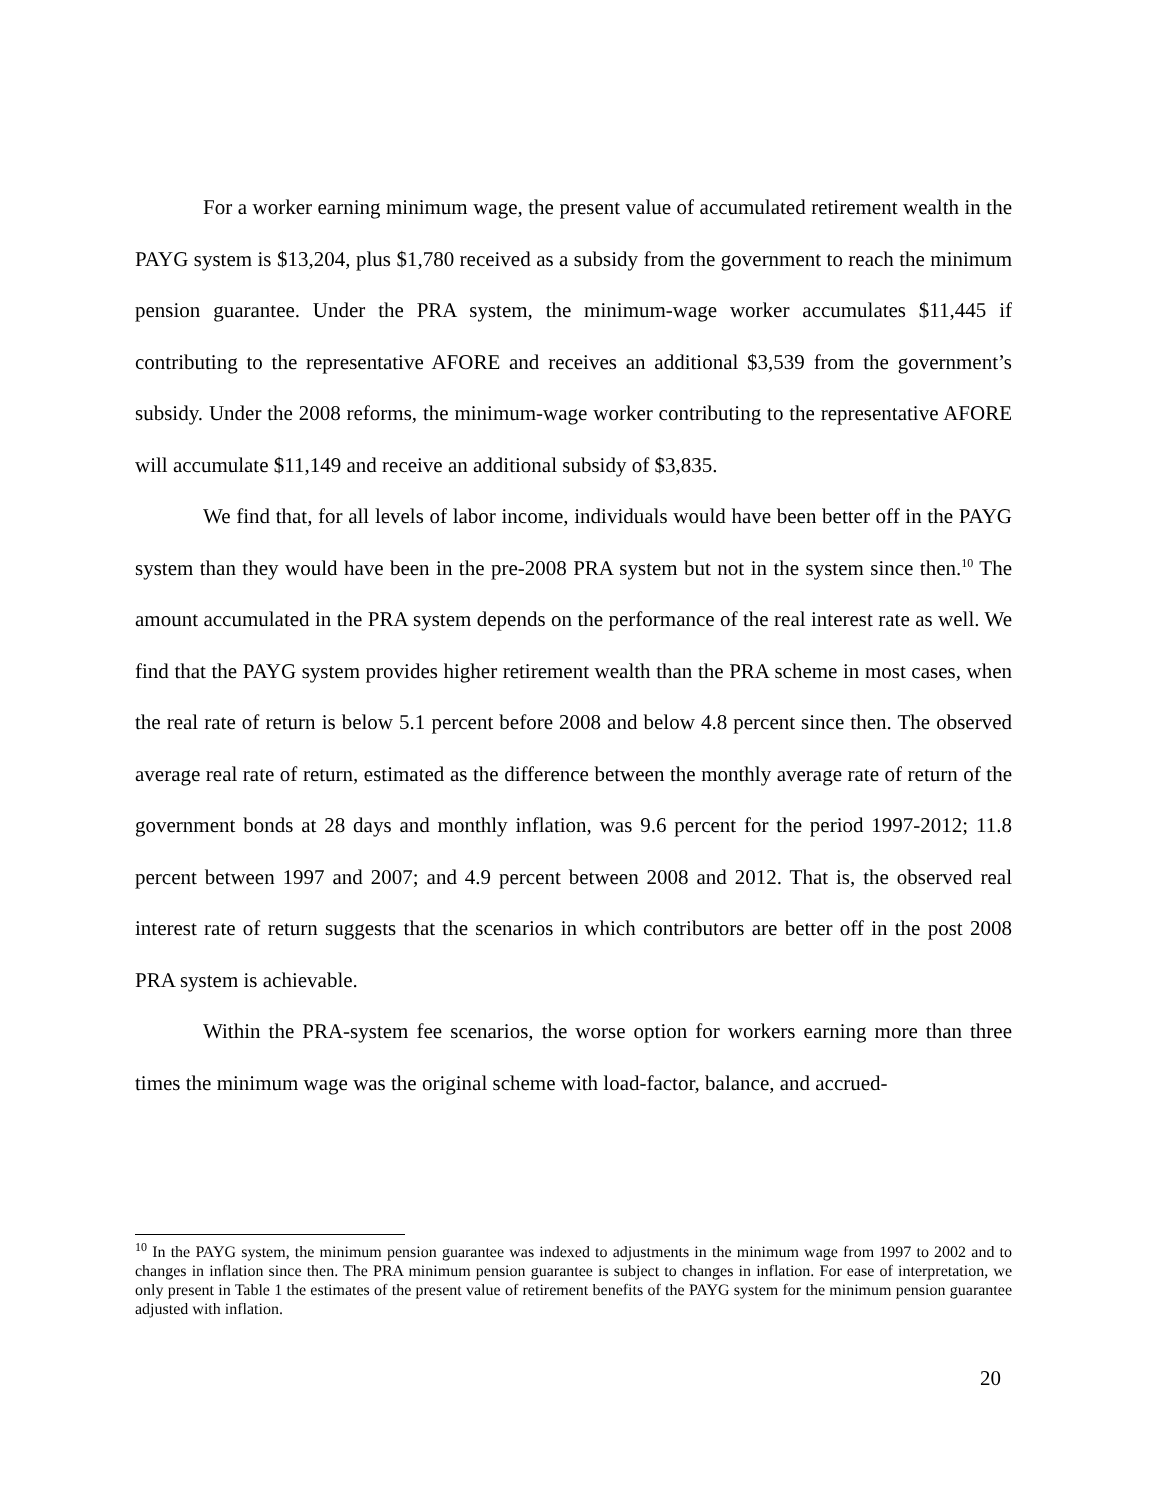For a worker earning minimum wage, the present value of accumulated retirement wealth in the PAYG system is $13,204, plus $1,780 received as a subsidy from the government to reach the minimum pension guarantee. Under the PRA system, the minimum-wage worker accumulates $11,445 if contributing to the representative AFORE and receives an additional $3,539 from the government’s subsidy. Under the 2008 reforms, the minimum-wage worker contributing to the representative AFORE will accumulate $11,149 and receive an additional subsidy of $3,835.
We find that, for all levels of labor income, individuals would have been better off in the PAYG system than they would have been in the pre-2008 PRA system but not in the system since then.<sup>10</sup> The amount accumulated in the PRA system depends on the performance of the real interest rate as well. We find that the PAYG system provides higher retirement wealth than the PRA scheme in most cases, when the real rate of return is below 5.1 percent before 2008 and below 4.8 percent since then. The observed average real rate of return, estimated as the difference between the monthly average rate of return of the government bonds at 28 days and monthly inflation, was 9.6 percent for the period 1997-2012; 11.8 percent between 1997 and 2007; and 4.9 percent between 2008 and 2012. That is, the observed real interest rate of return suggests that the scenarios in which contributors are better off in the post 2008 PRA system is achievable.
Within the PRA-system fee scenarios, the worse option for workers earning more than three times the minimum wage was the original scheme with load-factor, balance, and accrued-
<sup>10</sup> In the PAYG system, the minimum pension guarantee was indexed to adjustments in the minimum wage from 1997 to 2002 and to changes in inflation since then. The PRA minimum pension guarantee is subject to changes in inflation. For ease of interpretation, we only present in Table 1 the estimates of the present value of retirement benefits of the PAYG system for the minimum pension guarantee adjusted with inflation.
20